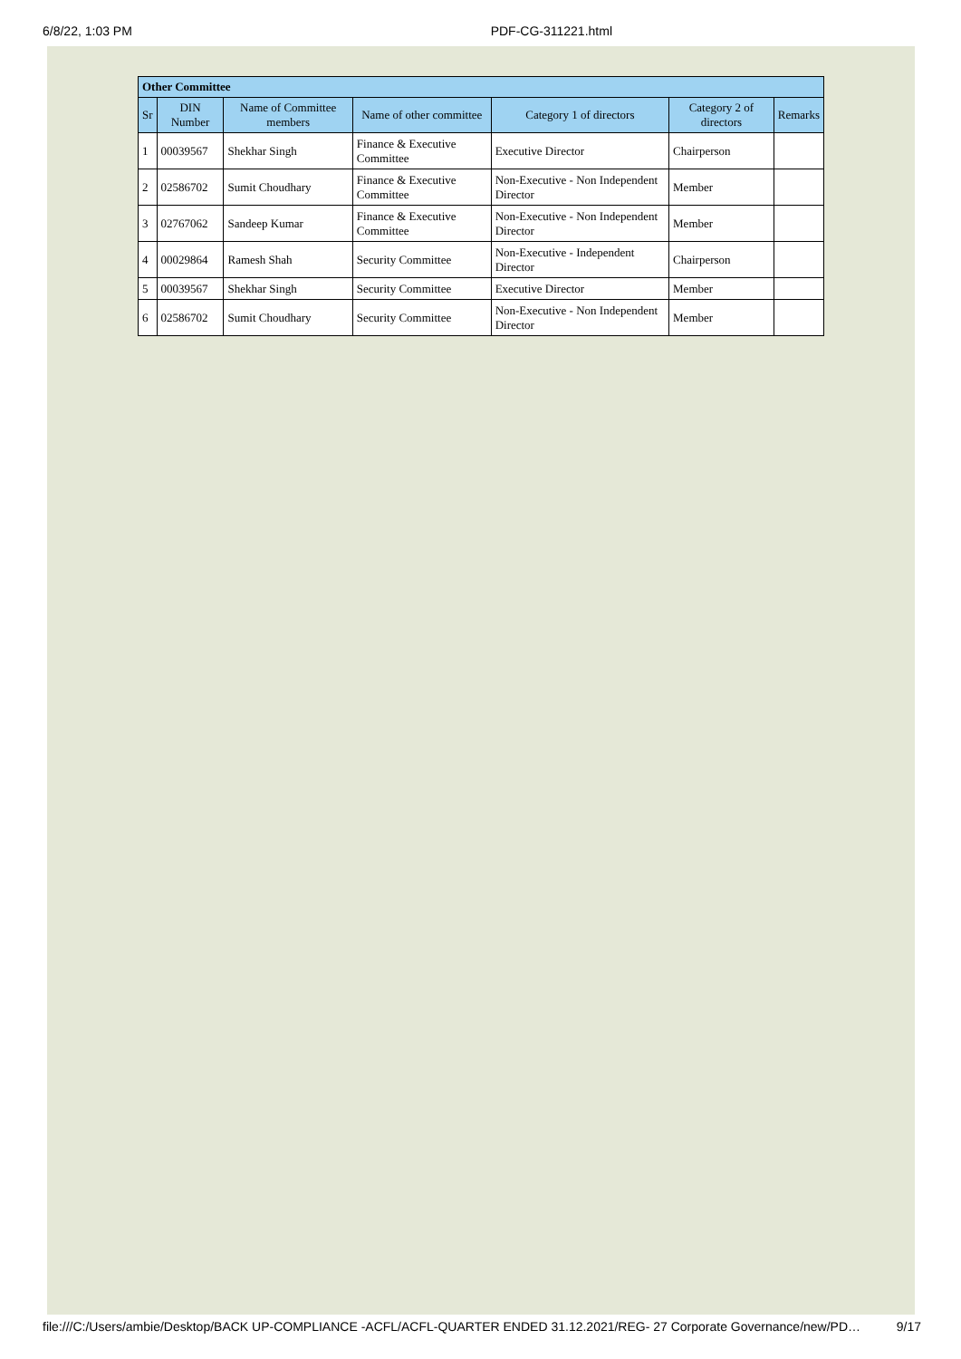6/8/22, 1:03 PM PDF-CG-311221.html
| Other Committee | | | | | | |
| --- | --- | --- | --- | --- | --- | --- |
| Sr | DIN Number | Name of Committee members | Name of other committee | Category 1 of directors | Category 2 of directors | Remarks |
| 1 | 00039567 | Shekhar Singh | Finance & Executive Committee | Executive Director | Chairperson | |
| 2 | 02586702 | Sumit Choudhary | Finance & Executive Committee | Non-Executive - Non Independent Director | Member | |
| 3 | 02767062 | Sandeep Kumar | Finance & Executive Committee | Non-Executive - Non Independent Director | Member | |
| 4 | 00029864 | Ramesh Shah | Security Committee | Non-Executive - Independent Director | Chairperson | |
| 5 | 00039567 | Shekhar Singh | Security Committee | Executive Director | Member | |
| 6 | 02586702 | Sumit Choudhary | Security Committee | Non-Executive - Non Independent Director | Member | |
file:///C:/Users/ambie/Desktop/BACK UP-COMPLIANCE -ACFL/ACFL-QUARTER ENDED 31.12.2021/REG- 27 Corporate Governance/new/PD… 9/17